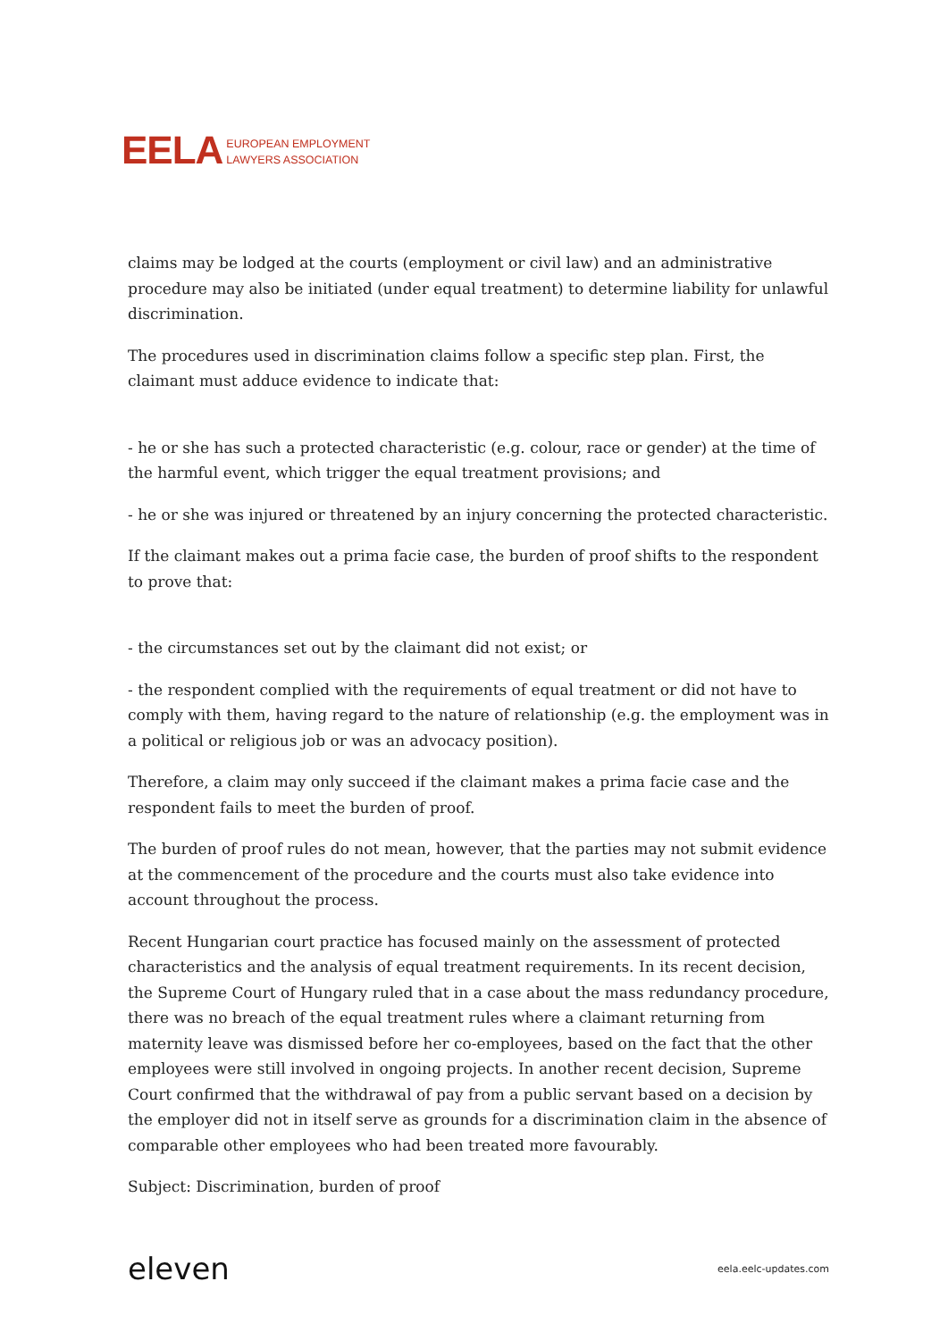EELA EUROPEAN EMPLOYMENT
LAWYERS ASSOCIATION
claims may be lodged at the courts (employment or civil law) and an administrative procedure may also be initiated (under equal treatment) to determine liability for unlawful discrimination.
The procedures used in discrimination claims follow a specific step plan. First, the claimant must adduce evidence to indicate that:
- he or she has such a protected characteristic (e.g. colour, race or gender) at the time of the harmful event, which trigger the equal treatment provisions; and
- he or she was injured or threatened by an injury concerning the protected characteristic.
If the claimant makes out a prima facie case, the burden of proof shifts to the respondent to prove that:
- the circumstances set out by the claimant did not exist; or
- the respondent complied with the requirements of equal treatment or did not have to comply with them, having regard to the nature of relationship (e.g. the employment was in a political or religious job or was an advocacy position).
Therefore, a claim may only succeed if the claimant makes a prima facie case and the respondent fails to meet the burden of proof.
The burden of proof rules do not mean, however, that the parties may not submit evidence at the commencement of the procedure and the courts must also take evidence into account throughout the process.
Recent Hungarian court practice has focused mainly on the assessment of protected characteristics and the analysis of equal treatment requirements. In its recent decision, the Supreme Court of Hungary ruled that in a case about the mass redundancy procedure, there was no breach of the equal treatment rules where a claimant returning from maternity leave was dismissed before her co-employees, based on the fact that the other employees were still involved in ongoing projects. In another recent decision, Supreme Court confirmed that the withdrawal of pay from a public servant based on a decision by the employer did not in itself serve as grounds for a discrimination claim in the absence of comparable other employees who had been treated more favourably.
Subject: Discrimination, burden of proof
eleven eela.eelc-updates.com